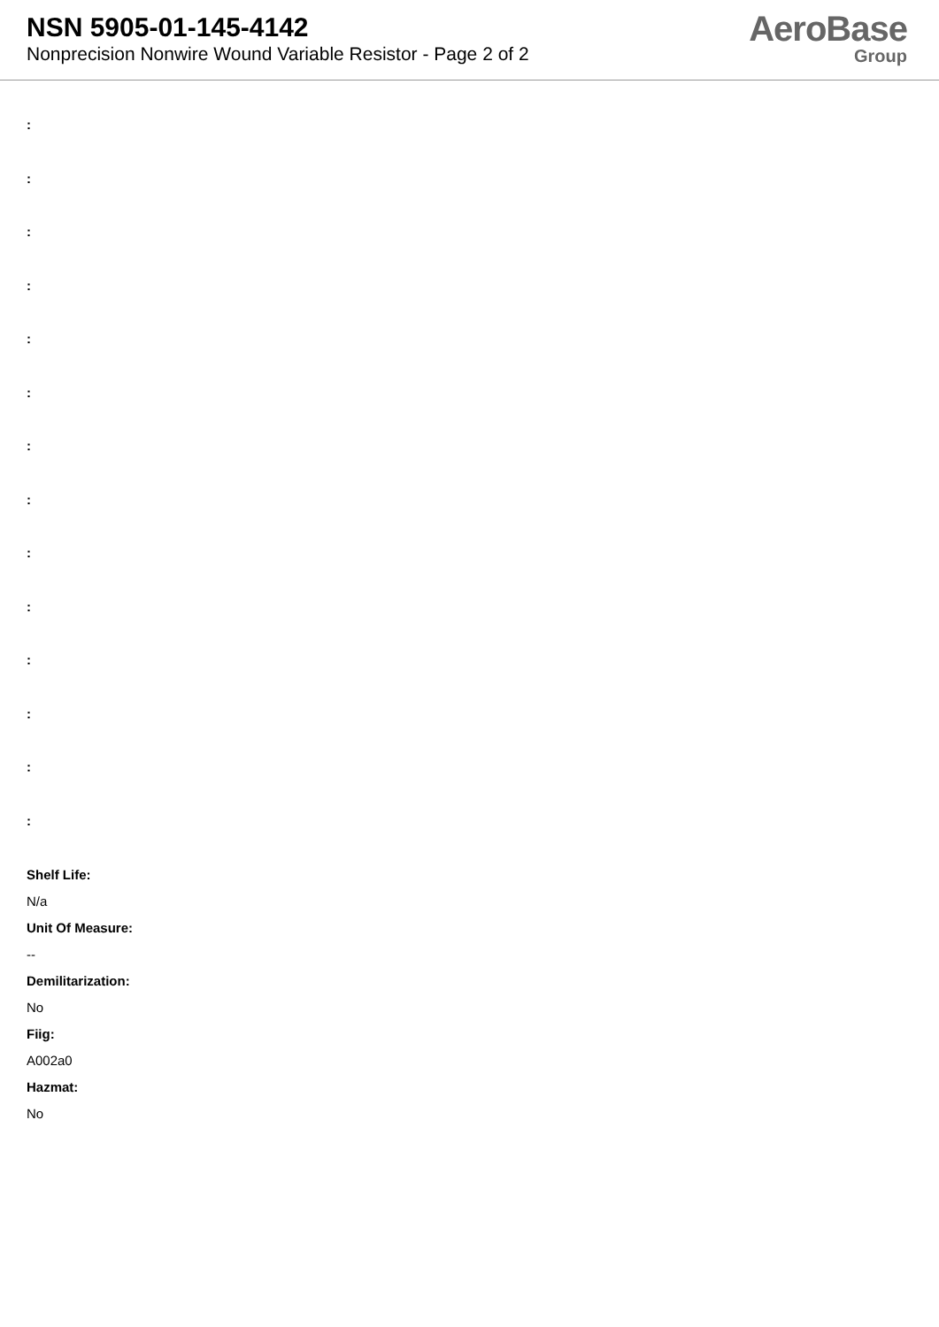NSN 5905-01-145-4142
Nonprecision Nonwire Wound Variable Resistor - Page 2 of 2
AeroBase
Group
:
:
:
:
:
:
:
:
:
:
:
:
:
:
Shelf Life:
N/a
Unit Of Measure:
--
Demilitarization:
No
Fiig:
A002a0
Hazmat:
No